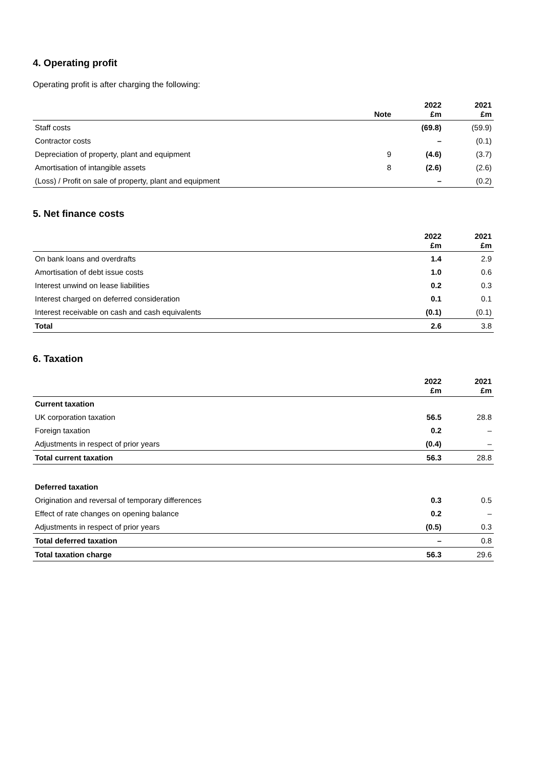4. Operating profit
Operating profit is after charging the following:
| | Note | 2022 £m | 2021 £m |
| --- | --- | --- | --- |
| Staff costs | | (69.8) | (59.9) |
| Contractor costs | | – | (0.1) |
| Depreciation of property, plant and equipment | 9 | (4.6) | (3.7) |
| Amortisation of intangible assets | 8 | (2.6) | (2.6) |
| (Loss) / Profit on sale of property, plant and equipment | | – | (0.2) |
5. Net finance costs
| | 2022 £m | 2021 £m |
| --- | --- | --- |
| On bank loans and overdrafts | 1.4 | 2.9 |
| Amortisation of debt issue costs | 1.0 | 0.6 |
| Interest unwind on lease liabilities | 0.2 | 0.3 |
| Interest charged on deferred consideration | 0.1 | 0.1 |
| Interest receivable on cash and cash equivalents | (0.1) | (0.1) |
| Total | 2.6 | 3.8 |
6. Taxation
| | 2022 £m | 2021 £m |
| --- | --- | --- |
| Current taxation | | |
| UK corporation taxation | 56.5 | 28.8 |
| Foreign taxation | 0.2 | – |
| Adjustments in respect of prior years | (0.4) | – |
| Total current taxation | 56.3 | 28.8 |
| Deferred taxation | | |
| Origination and reversal of temporary differences | 0.3 | 0.5 |
| Effect of rate changes on opening balance | 0.2 | – |
| Adjustments in respect of prior years | (0.5) | 0.3 |
| Total deferred taxation | – | 0.8 |
| Total taxation charge | 56.3 | 29.6 |